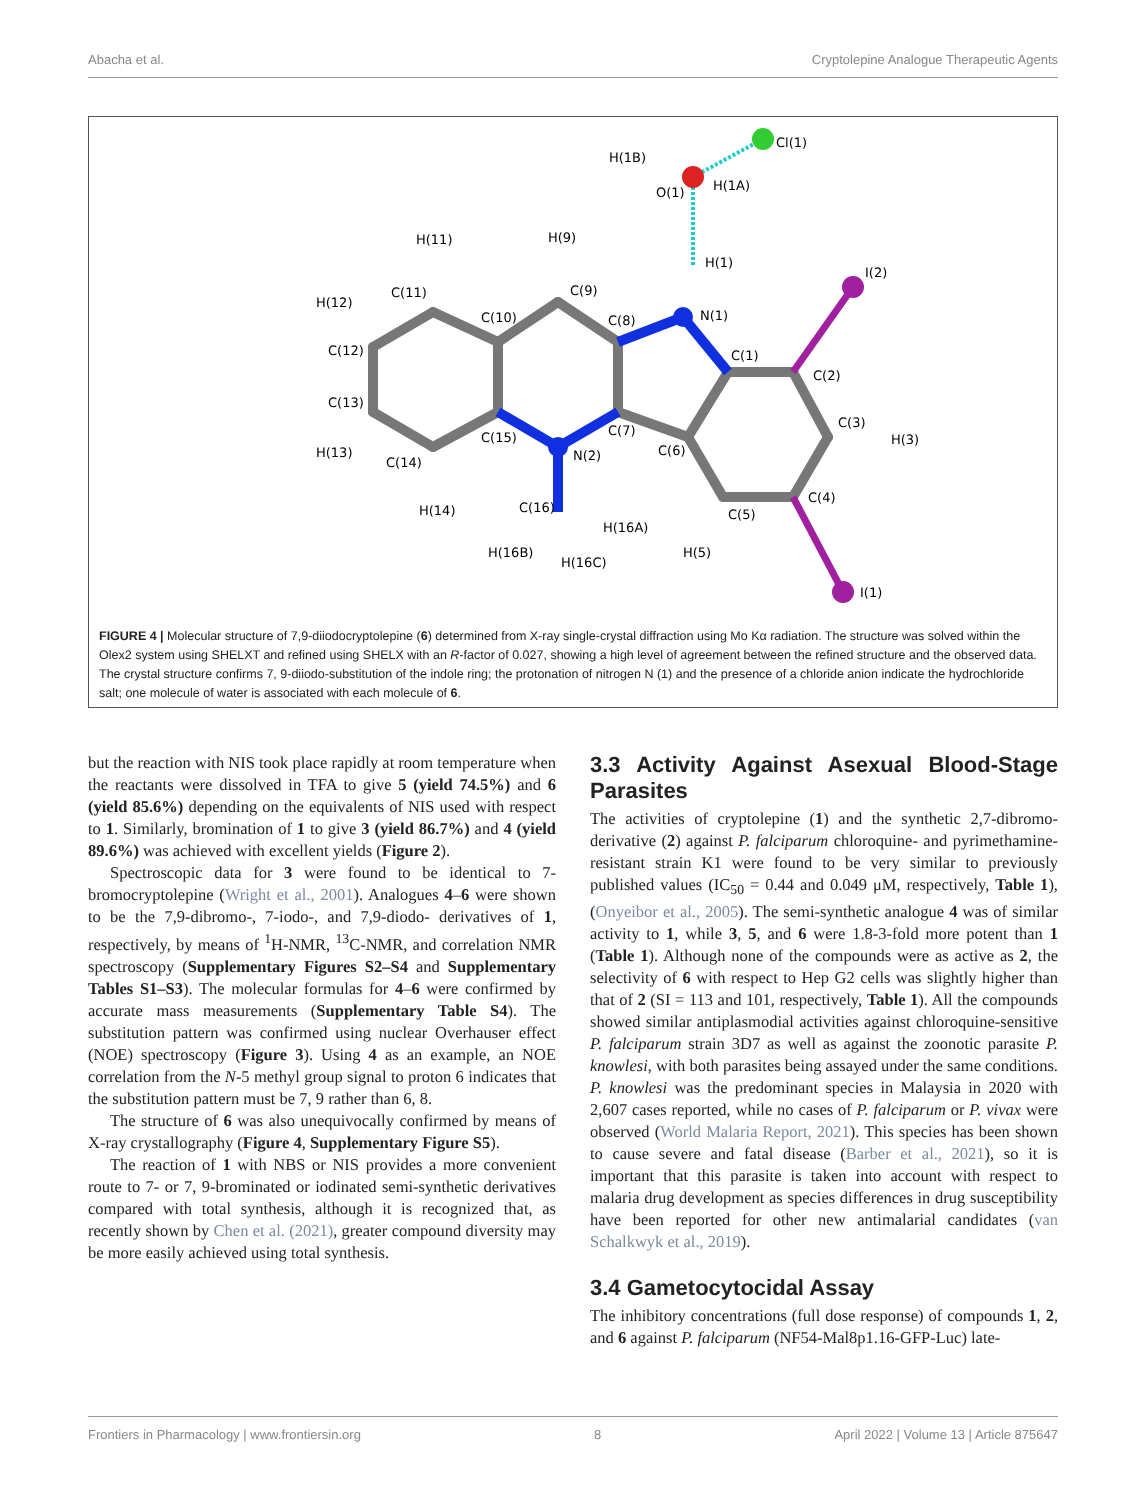Abacha et al. Cryptolepine Analogue Therapeutic Agents
H(1B)
O(1)
H(1A)
Cl(1)
H(1)
I(2)
N(1)
C(1)
C(2)
C(3)
H(3)
C(4)
C(5)
H(5)
I(1)
C(6)
C(7)
C(8)
C(9)
H(9)
C(10)
C(11)
H(11)
H(12)
C(12)
C(13)
H(13)
C(14)
H(14)
C(15)
N(2)
C(16)
H(16A)
H(16B)
H(16C)
FIGURE 4 | Molecular structure of 7,9-diiodocryptolepine (6) determined from X-ray single-crystal diffraction using Mo Kα radiation. The structure was solved within the Olex2 system using SHELXT and refined using SHELX with an R-factor of 0.027, showing a high level of agreement between the refined structure and the observed data. The crystal structure confirms 7, 9-diiodo-substitution of the indole ring; the protonation of nitrogen N (1) and the presence of a chloride anion indicate the hydrochloride salt; one molecule of water is associated with each molecule of 6.
but the reaction with NIS took place rapidly at room temperature when the reactants were dissolved in TFA to give 5 (yield 74.5%) and 6 (yield 85.6%) depending on the equivalents of NIS used with respect to 1. Similarly, bromination of 1 to give 3 (yield 86.7%) and 4 (yield 89.6%) was achieved with excellent yields (Figure 2).
Spectroscopic data for 3 were found to be identical to 7-bromocryptolepine (Wright et al., 2001). Analogues 4–6 were shown to be the 7,9-dibromo-, 7-iodo-, and 7,9-diodo- derivatives of 1, respectively, by means of <sup>1</sup>H-NMR, <sup>13</sup>C-NMR, and correlation NMR spectroscopy (Supplementary Figures S2–S4 and Supplementary Tables S1–S3). The molecular formulas for 4–6 were confirmed by accurate mass measurements (Supplementary Table S4). The substitution pattern was confirmed using nuclear Overhauser effect (NOE) spectroscopy (Figure 3). Using 4 as an example, an NOE correlation from the N-5 methyl group signal to proton 6 indicates that the substitution pattern must be 7, 9 rather than 6, 8.
The structure of 6 was also unequivocally confirmed by means of X-ray crystallography (Figure 4, Supplementary Figure S5).
The reaction of 1 with NBS or NIS provides a more convenient route to 7- or 7, 9-brominated or iodinated semi-synthetic derivatives compared with total synthesis, although it is recognized that, as recently shown by Chen et al. (2021), greater compound diversity may be more easily achieved using total synthesis.
3.3 Activity Against Asexual Blood-Stage Parasites
The activities of cryptolepine (1) and the synthetic 2,7-dibromo-derivative (2) against P. falciparum chloroquine- and pyrimethamine-resistant strain K1 were found to be very similar to previously published values (IC<sub>50</sub> = 0.44 and 0.049 μM, respectively, Table 1), (Onyeibor et al., 2005). The semi-synthetic analogue 4 was of similar activity to 1, while 3, 5, and 6 were 1.8-3-fold more potent than 1 (Table 1). Although none of the compounds were as active as 2, the selectivity of 6 with respect to Hep G2 cells was slightly higher than that of 2 (SI = 113 and 101, respectively, Table 1). All the compounds showed similar antiplasmodial activities against chloroquine-sensitive P. falciparum strain 3D7 as well as against the zoonotic parasite P. knowlesi, with both parasites being assayed under the same conditions. P. knowlesi was the predominant species in Malaysia in 2020 with 2,607 cases reported, while no cases of P. falciparum or P. vivax were observed (World Malaria Report, 2021). This species has been shown to cause severe and fatal disease (Barber et al., 2021), so it is important that this parasite is taken into account with respect to malaria drug development as species differences in drug susceptibility have been reported for other new antimalarial candidates (van Schalkwyk et al., 2019).
3.4 Gametocytocidal Assay
The inhibitory concentrations (full dose response) of compounds 1, 2, and 6 against P. falciparum (NF54-Mal8p1.16-GFP-Luc) late-
Frontiers in Pharmacology | www.frontiersin.org 8 April 2022 | Volume 13 | Article 875647